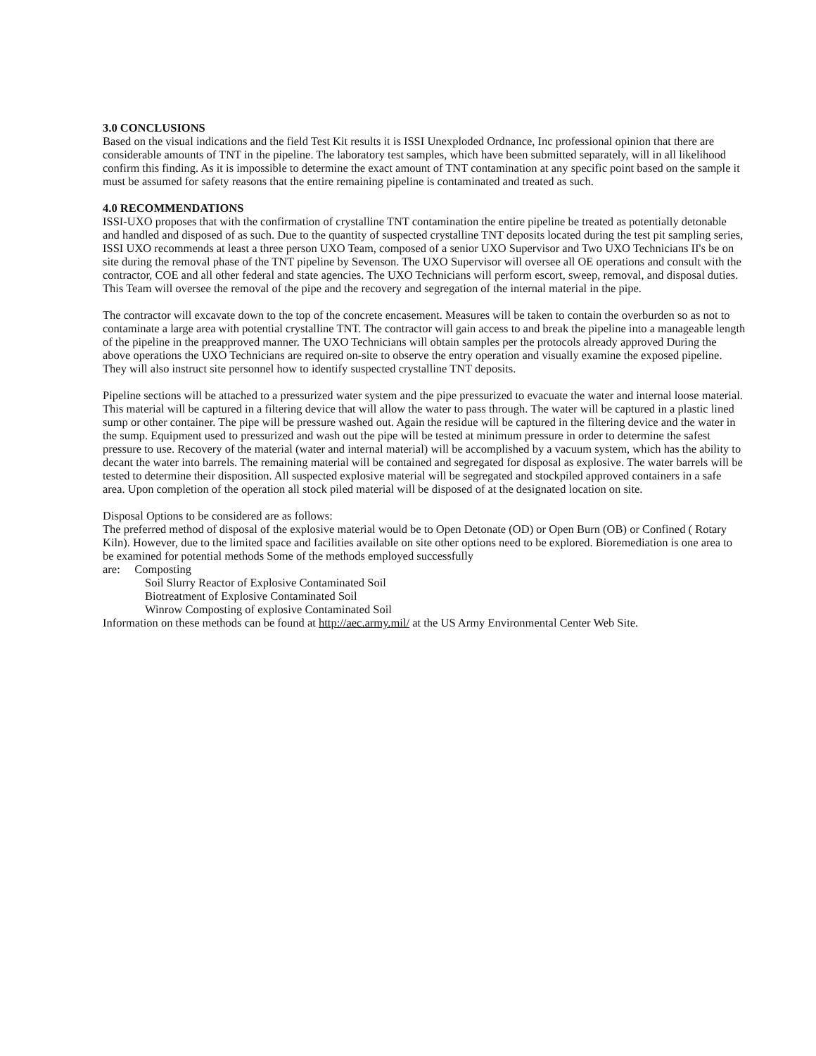3.0 CONCLUSIONS
Based on the visual indications and the field Test Kit results it is ISSI Unexploded Ordnance, Inc professional opinion that there are considerable amounts of TNT in the pipeline. The laboratory test samples, which have been submitted separately, will in all likelihood confirm this finding. As it is impossible to determine the exact amount of TNT contamination at any specific point based on the sample it must be assumed for safety reasons that the entire remaining pipeline is contaminated and treated as such.
4.0 RECOMMENDATIONS
ISSI-UXO proposes that with the confirmation of crystalline TNT contamination the entire pipeline be treated as potentially detonable and handled and disposed of as such. Due to the quantity of suspected crystalline TNT deposits located during the test pit sampling series, ISSI UXO recommends at least a three person UXO Team, composed of a senior UXO Supervisor and Two UXO Technicians II's be on site during the removal phase of the TNT pipeline by Sevenson. The UXO Supervisor will oversee all OE operations and consult with the contractor, COE and all other federal and state agencies. The UXO Technicians will perform escort, sweep, removal, and disposal duties.
This Team will oversee the removal of the pipe and the recovery and segregation of the internal material in the pipe.
The contractor will excavate down to the top of the concrete encasement. Measures will be taken to contain the overburden so as not to contaminate a large area with potential crystalline TNT. The contractor will gain access to and break the pipeline into a manageable length of the pipeline in the preapproved manner. The UXO Technicians will obtain samples per the protocols already approved During the above operations the UXO Technicians are required on-site to observe the entry operation and visually examine the exposed pipeline. They will also instruct site personnel how to identify suspected crystalline TNT deposits.
Pipeline sections will be attached to a pressurized water system and the pipe pressurized to evacuate the water and internal loose material. This material will be captured in a filtering device that will allow the water to pass through. The water will be captured in a plastic lined sump or other container. The pipe will be pressure washed out. Again the residue will be captured in the filtering device and the water in the sump. Equipment used to pressurized and wash out the pipe will be tested at minimum pressure in order to determine the safest pressure to use. Recovery of the material (water and internal material) will be accomplished by a vacuum system, which has the ability to decant the water into barrels. The remaining material will be contained and segregated for disposal as explosive. The water barrels will be tested to determine their disposition. All suspected explosive material will be segregated and stockpiled approved containers in a safe area. Upon completion of the operation all stock piled material will be disposed of at the designated location on site.
Disposal Options to be considered are as follows:
The preferred method of disposal of the explosive material would be to Open Detonate (OD) or Open Burn (OB) or Confined ( Rotary Kiln). However, due to the limited space and facilities available on site other options need to be explored. Bioremediation is one area to be examined for potential methods Some of the methods employed successfully
are: Composting
Soil Slurry Reactor of Explosive Contaminated Soil
Biotreatment of Explosive Contaminated Soil
Winrow Composting of explosive Contaminated Soil
Information on these methods can be found at http://aec.army.mil/ at the US Army Environmental Center Web Site.